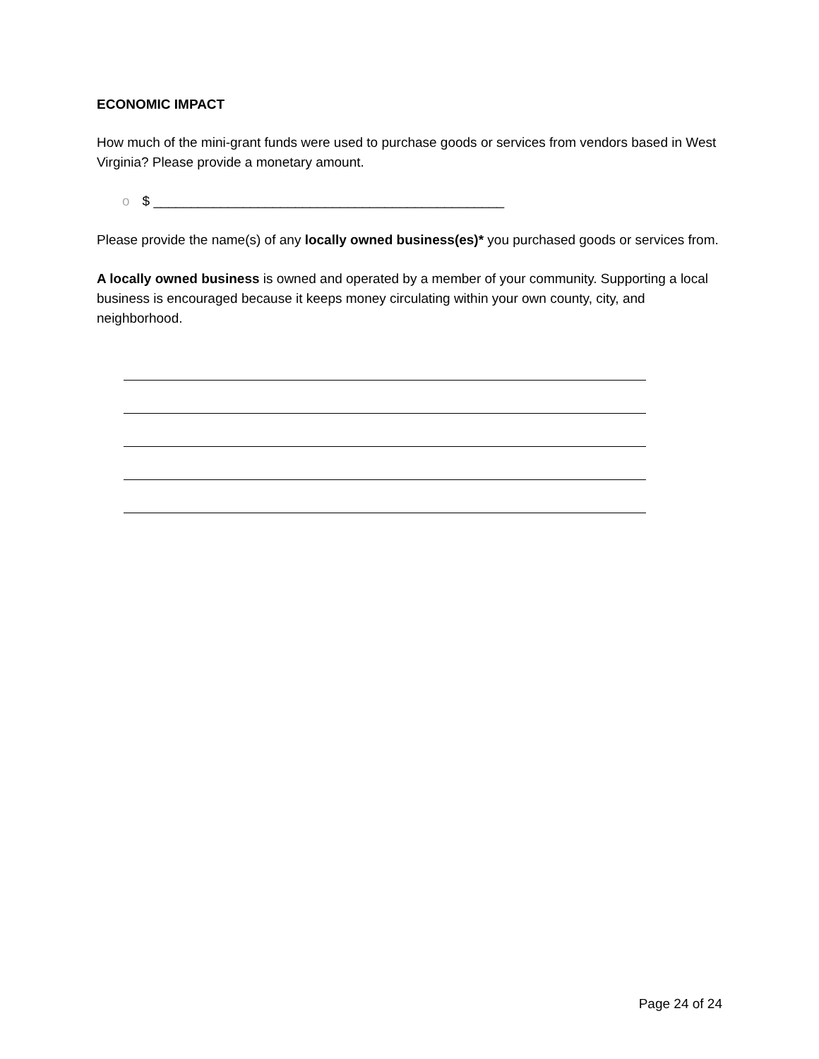ECONOMIC IMPACT
How much of the mini-grant funds were used to purchase goods or services from vendors based in West Virginia? Please provide a monetary amount.
o $ _______________________________________________
Please provide the name(s) of any locally owned business(es)* you purchased goods or services from.
A locally owned business is owned and operated by a member of your community. Supporting a local business is encouraged because it keeps money circulating within your own county, city, and neighborhood.
Page 24 of 24